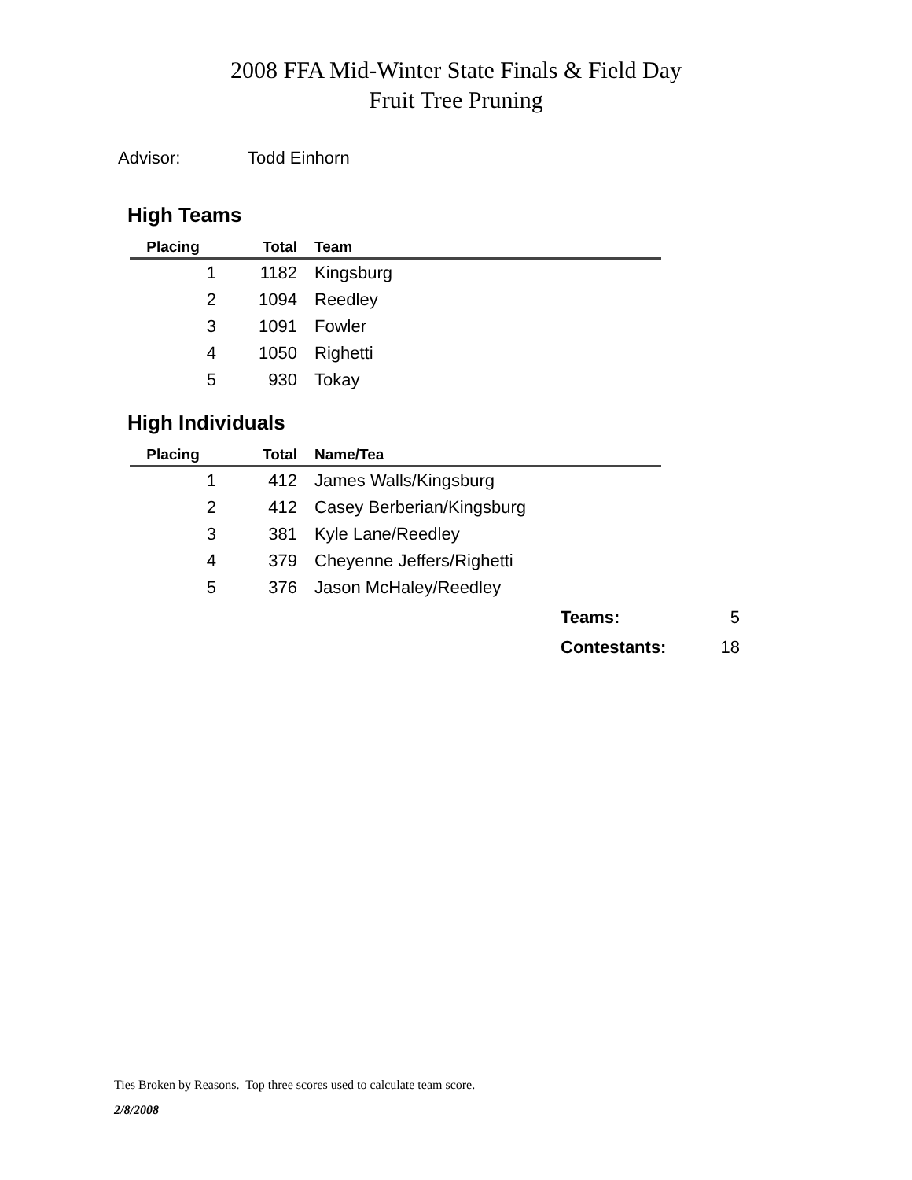2008 FFA Mid-Winter State Finals & Field Day
Fruit Tree Pruning
Advisor: Todd Einhorn
High Teams
| Placing | Total | Team |
| --- | --- | --- |
| 1 | 1182 | Kingsburg |
| 2 | 1094 | Reedley |
| 3 | 1091 | Fowler |
| 4 | 1050 | Righetti |
| 5 | 930 | Tokay |
High Individuals
| Placing | Total | Name/Tea |
| --- | --- | --- |
| 1 | 412 | James Walls/Kingsburg |
| 2 | 412 | Casey Berberian/Kingsburg |
| 3 | 381 | Kyle Lane/Reedley |
| 4 | 379 | Cheyenne Jeffers/Righetti |
| 5 | 376 | Jason McHaley/Reedley |
Teams: 5
Contestants: 18
Ties Broken by Reasons. Top three scores used to calculate team score.
2/8/2008